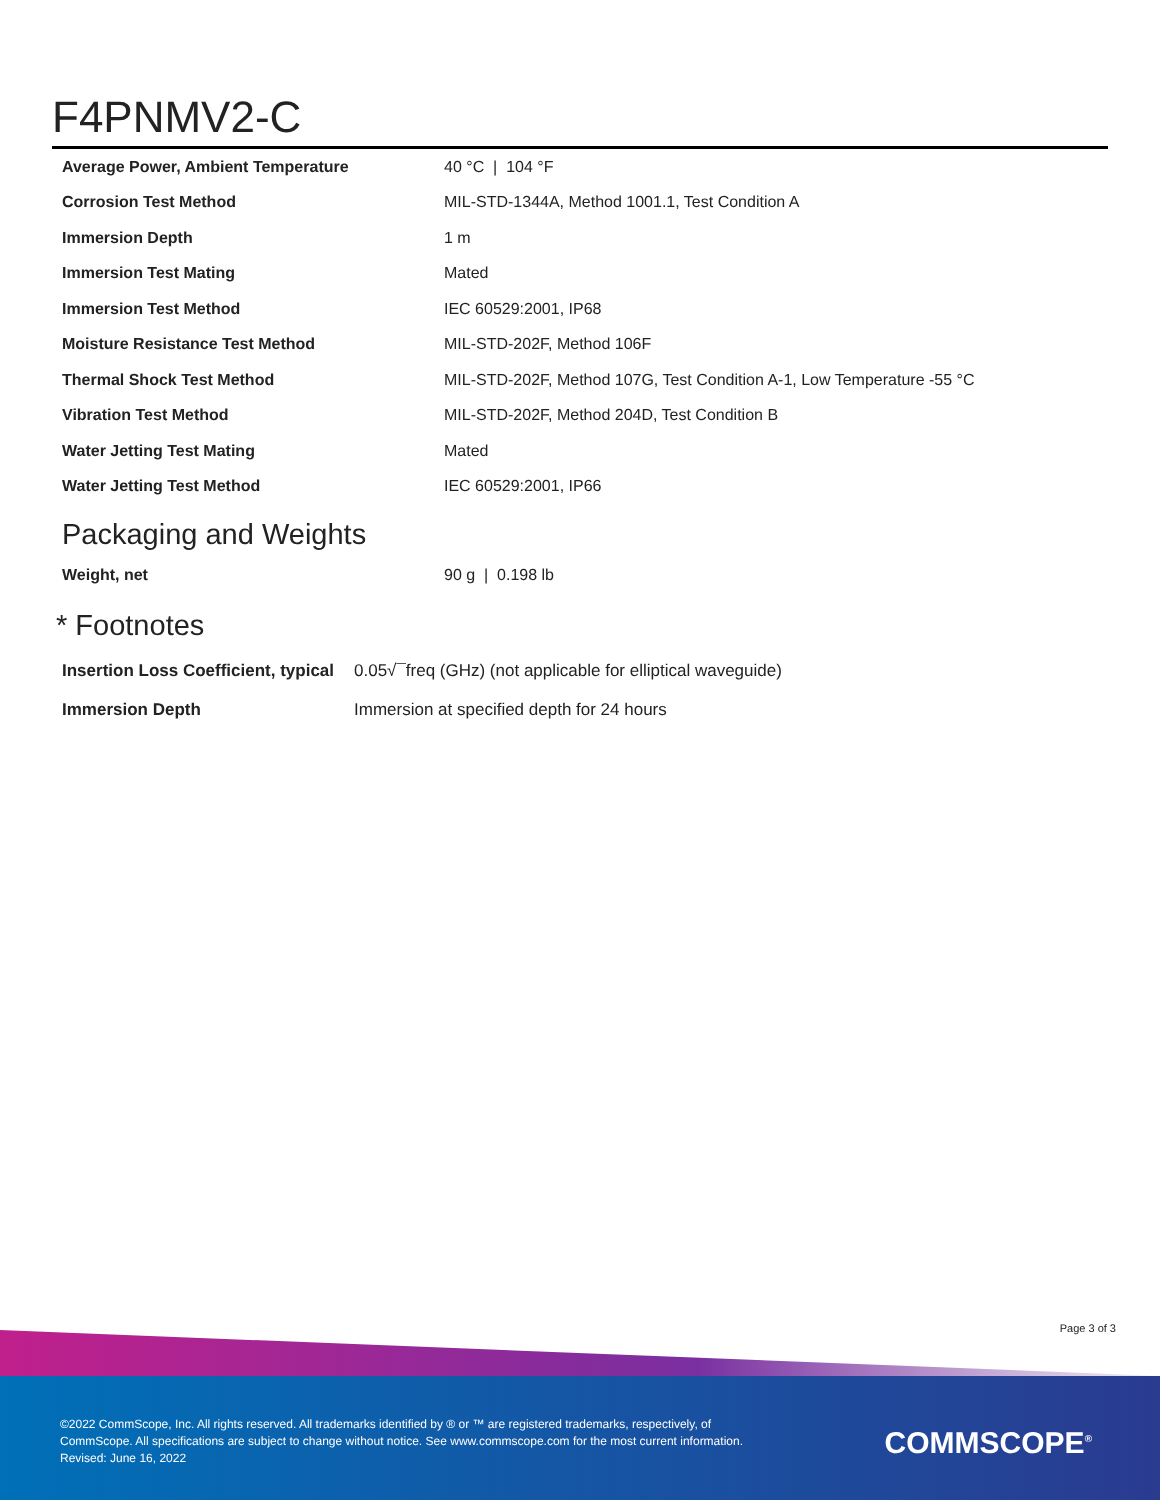F4PNMV2-C
| Average Power, Ambient Temperature | 40 °C / 104 °F |
| Corrosion Test Method | MIL-STD-1344A, Method 1001.1, Test Condition A |
| Immersion Depth | 1 m |
| Immersion Test Mating | Mated |
| Immersion Test Method | IEC 60529:2001, IP68 |
| Moisture Resistance Test Method | MIL-STD-202F, Method 106F |
| Thermal Shock Test Method | MIL-STD-202F, Method 107G, Test Condition A-1, Low Temperature -55 °C |
| Vibration Test Method | MIL-STD-202F, Method 204D, Test Condition B |
| Water Jetting Test Mating | Mated |
| Water Jetting Test Method | IEC 60529:2001, IP66 |
Packaging and Weights
| Weight, net | 90 g / 0.198 lb |
* Footnotes
| Insertion Loss Coefficient, typical | 0.05√¯freq (GHz) (not applicable for elliptical waveguide) |
| Immersion Depth | Immersion at specified depth for 24 hours |
Page 3 of 3
©2022 CommScope, Inc. All rights reserved. All trademarks identified by ® or ™ are registered trademarks, respectively, of CommScope. All specifications are subject to change without notice. See www.commscope.com for the most current information. Revised: June 16, 2022
COMMSCOPE<sup>®</sup>